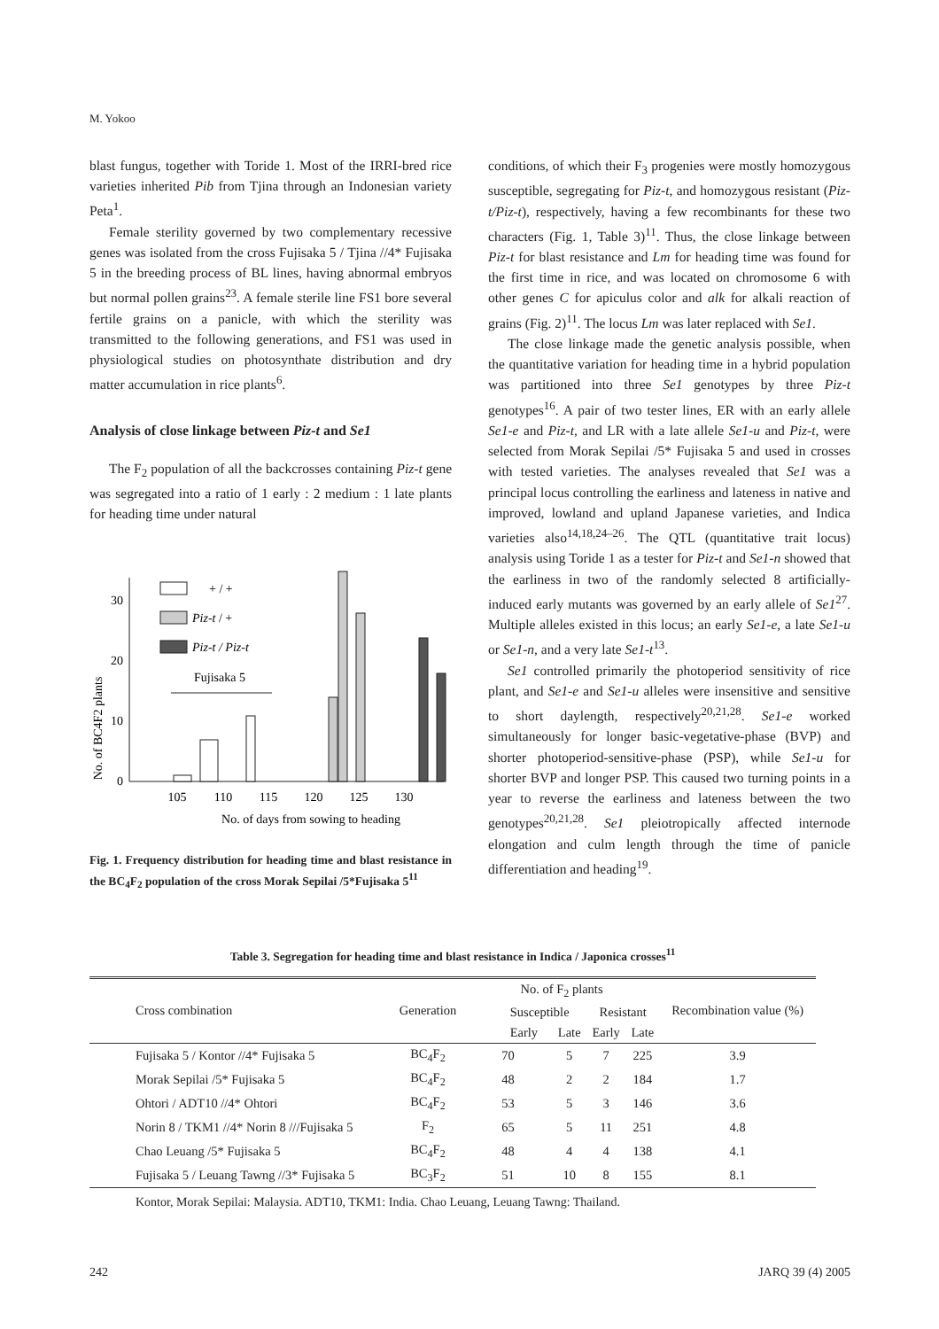M. Yokoo
blast fungus, together with Toride 1. Most of the IRRI-bred rice varieties inherited Pib from Tjina through an Indonesian variety Peta<sup>1</sup>.
Female sterility governed by two complementary recessive genes was isolated from the cross Fujisaka 5 / Tjina //4* Fujisaka 5 in the breeding process of BL lines, having abnormal embryos but normal pollen grains<sup>23</sup>. A female sterile line FS1 bore several fertile grains on a panicle, with which the sterility was transmitted to the following generations, and FS1 was used in physiological studies on photosynthate distribution and dry matter accumulation in rice plants<sup>6</sup>.
Analysis of close linkage between Piz-t and Se1
The F<sub>2</sub> population of all the backcrosses containing Piz-t gene was segregated into a ratio of 1 early : 2 medium : 1 late plants for heading time under natural
No. of BC4F2 plants
0
10
20
30
+ / +
Piz-t / +
Piz-t / Piz-t
Fujisaka 5
105
110
115
120
125
130
No. of days from sowing to heading
Fig. 1. Frequency distribution for heading time and blast resistance in the BC<sub>4</sub>F<sub>2</sub> population of the cross Morak Sepilai /5*Fujisaka 5<sup>11</sup>
conditions, of which their F<sub>3</sub> progenies were mostly homozygous susceptible, segregating for Piz-t, and homozygous resistant (Piz-t/Piz-t), respectively, having a few recombinants for these two characters (Fig. 1, Table 3)<sup>11</sup>. Thus, the close linkage between Piz-t for blast resistance and Lm for heading time was found for the first time in rice, and was located on chromosome 6 with other genes C for apiculus color and alk for alkali reaction of grains (Fig. 2)<sup>11</sup>. The locus Lm was later replaced with Se1.
The close linkage made the genetic analysis possible, when the quantitative variation for heading time in a hybrid population was partitioned into three Se1 genotypes by three Piz-t genotypes<sup>16</sup>. A pair of two tester lines, ER with an early allele Se1-e and Piz-t, and LR with a late allele Se1-u and Piz-t, were selected from Morak Sepilai /5* Fujisaka 5 and used in crosses with tested varieties. The analyses revealed that Se1 was a principal locus controlling the earliness and lateness in native and improved, lowland and upland Japanese varieties, and Indica varieties also<sup>14,18,24–26</sup>. The QTL (quantitative trait locus) analysis using Toride 1 as a tester for Piz-t and Se1-n showed that the earliness in two of the randomly selected 8 artificially-induced early mutants was governed by an early allele of Se1<sup>27</sup>. Multiple alleles existed in this locus; an early Se1-e, a late Se1-u or Se1-n, and a very late Se1-t<sup>13</sup>.
Se1 controlled primarily the photoperiod sensitivity of rice plant, and Se1-e and Se1-u alleles were insensitive and sensitive to short daylength, respectively<sup>20,21,28</sup>. Se1-e worked simultaneously for longer basic-vegetative-phase (BVP) and shorter photoperiod-sensitive-phase (PSP), while Se1-u for shorter BVP and longer PSP. This caused two turning points in a year to reverse the earliness and lateness between the two genotypes<sup>20,21,28</sup>. Se1 pleiotropically affected internode elongation and culm length through the time of panicle differentiation and heading<sup>19</sup>.
Table 3. Segregation for heading time and blast resistance in Indica / Japonica crosses<sup>11</sup>
| Cross combination | Generation | No. of F<sub>2</sub> plants | | | | Recombination value (%) |
| --- | --- | --- | --- | --- | --- | --- |
| | | Susceptible | | Resistant | | |
| | | Early | Late | Early | Late | |
| Fujisaka 5 / Kontor //4* Fujisaka 5 | BC<sub>4</sub>F<sub>2</sub> | 70 | 5 | 7 | 225 | 3.9 |
| Morak Sepilai /5* Fujisaka 5 | BC<sub>4</sub>F<sub>2</sub> | 48 | 2 | 2 | 184 | 1.7 |
| Ohtori / ADT10 //4* Ohtori | BC<sub>4</sub>F<sub>2</sub> | 53 | 5 | 3 | 146 | 3.6 |
| Norin 8 / TKM1 //4* Norin 8 ///Fujisaka 5 | F<sub>2</sub> | 65 | 5 | 11 | 251 | 4.8 |
| Chao Leuang /5* Fujisaka 5 | BC<sub>4</sub>F<sub>2</sub> | 48 | 4 | 4 | 138 | 4.1 |
| Fujisaka 5 / Leuang Tawng //3* Fujisaka 5 | BC<sub>3</sub>F<sub>2</sub> | 51 | 10 | 8 | 155 | 8.1 |
Kontor, Morak Sepilai: Malaysia. ADT10, TKM1: India. Chao Leuang, Leuang Tawng: Thailand.
242 JARQ 39 (4) 2005